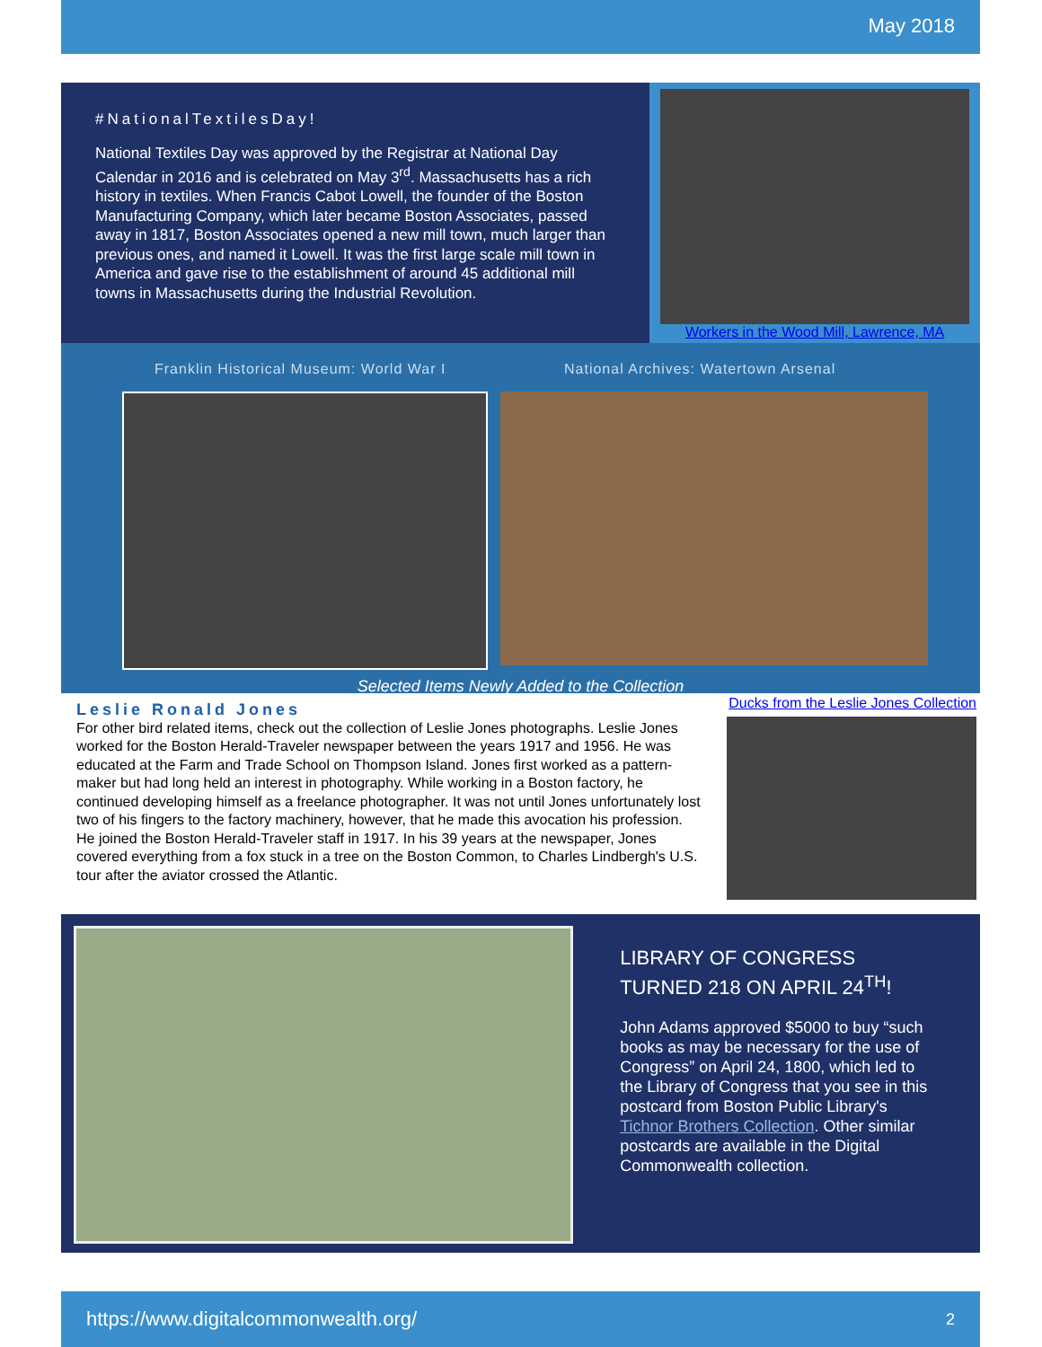May 2018
#NationalTextilesDay!
National Textiles Day was approved by the Registrar at National Day Calendar in 2016 and is celebrated on May 3<sup>rd</sup>. Massachusetts has a rich history in textiles. When Francis Cabot Lowell, the founder of the Boston Manufacturing Company, which later became Boston Associates, passed away in 1817, Boston Associates opened a new mill town, much larger than previous ones, and named it Lowell. It was the first large scale mill town in America and gave rise to the establishment of around 45 additional mill towns in Massachusetts during the Industrial Revolution.
Workers in the Wood Mill, Lawrence, MA
Franklin Historical Museum: World War I National Archives: Watertown Arsenal
Selected Items Newly Added to the Collection
Leslie Ronald Jones
For other bird related items, check out the collection of Leslie Jones photographs. Leslie Jones worked for the Boston Herald-Traveler newspaper between the years 1917 and 1956. He was educated at the Farm and Trade School on Thompson Island. Jones first worked as a pattern-maker but had long held an interest in photography. While working in a Boston factory, he continued developing himself as a freelance photographer. It was not until Jones unfortunately lost two of his fingers to the factory machinery, however, that he made this avocation his profession. He joined the Boston Herald-Traveler staff in 1917. In his 39 years at the newspaper, Jones covered everything from a fox stuck in a tree on the Boston Common, to Charles Lindbergh's U.S. tour after the aviator crossed the Atlantic.
Ducks from the Leslie Jones Collection
LIBRARY OF CONGRESS TURNED 218 ON APRIL 24<sup>TH</sup>!
John Adams approved $5000 to buy “such books as may be necessary for the use of Congress” on April 24, 1800, which led to the Library of Congress that you see in this postcard from Boston Public Library's Tichnor Brothers Collection. Other similar postcards are available in the Digital Commonwealth collection.
https://www.digitalcommonwealth.org/ 2